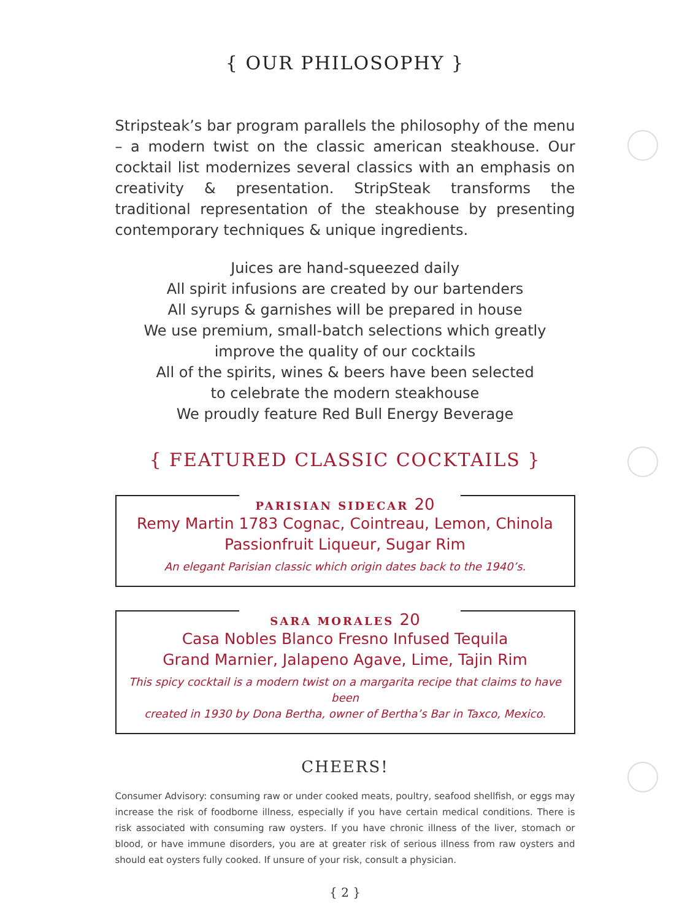{ OUR PHILOSOPHY }
Stripsteak’s bar program parallels the philosophy of the menu – a modern twist on the classic american steakhouse. Our cocktail list modernizes several classics with an emphasis on creativity & presentation. StripSteak transforms the traditional representation of the steakhouse by presenting contemporary techniques & unique ingredients.
Juices are hand-squeezed daily
All spirit infusions are created by our bartenders
All syrups & garnishes will be prepared in house
We use premium, small-batch selections which greatly
improve the quality of our cocktails
All of the spirits, wines & beers have been selected
to celebrate the modern steakhouse
We proudly feature Red Bull Energy Beverage
{ FEATURED CLASSIC COCKTAILS }
PARISIAN SIDECAR 20
Remy Martin 1783 Cognac, Cointreau, Lemon, Chinola
Passionfruit Liqueur, Sugar Rim
An elegant Parisian classic which origin dates back to the 1940’s.
SARA MORALES 20
Casa Nobles Blanco Fresno Infused Tequila
Grand Marnier, Jalapeno Agave, Lime, Tajin Rim
This spicy cocktail is a modern twist on a margarita recipe that claims to have been
created in 1930 by Dona Bertha, owner of Bertha’s Bar in Taxco, Mexico.
CHEERS!
Consumer Advisory: consuming raw or under cooked meats, poultry, seafood shellfish, or eggs may increase the risk of foodborne illness, especially if you have certain medical conditions. There is risk associated with consuming raw oysters. If you have chronic illness of the liver, stomach or blood, or have immune disorders, you are at greater risk of serious illness from raw oysters and should eat oysters fully cooked. If unsure of your risk, consult a physician.
{ 2 }